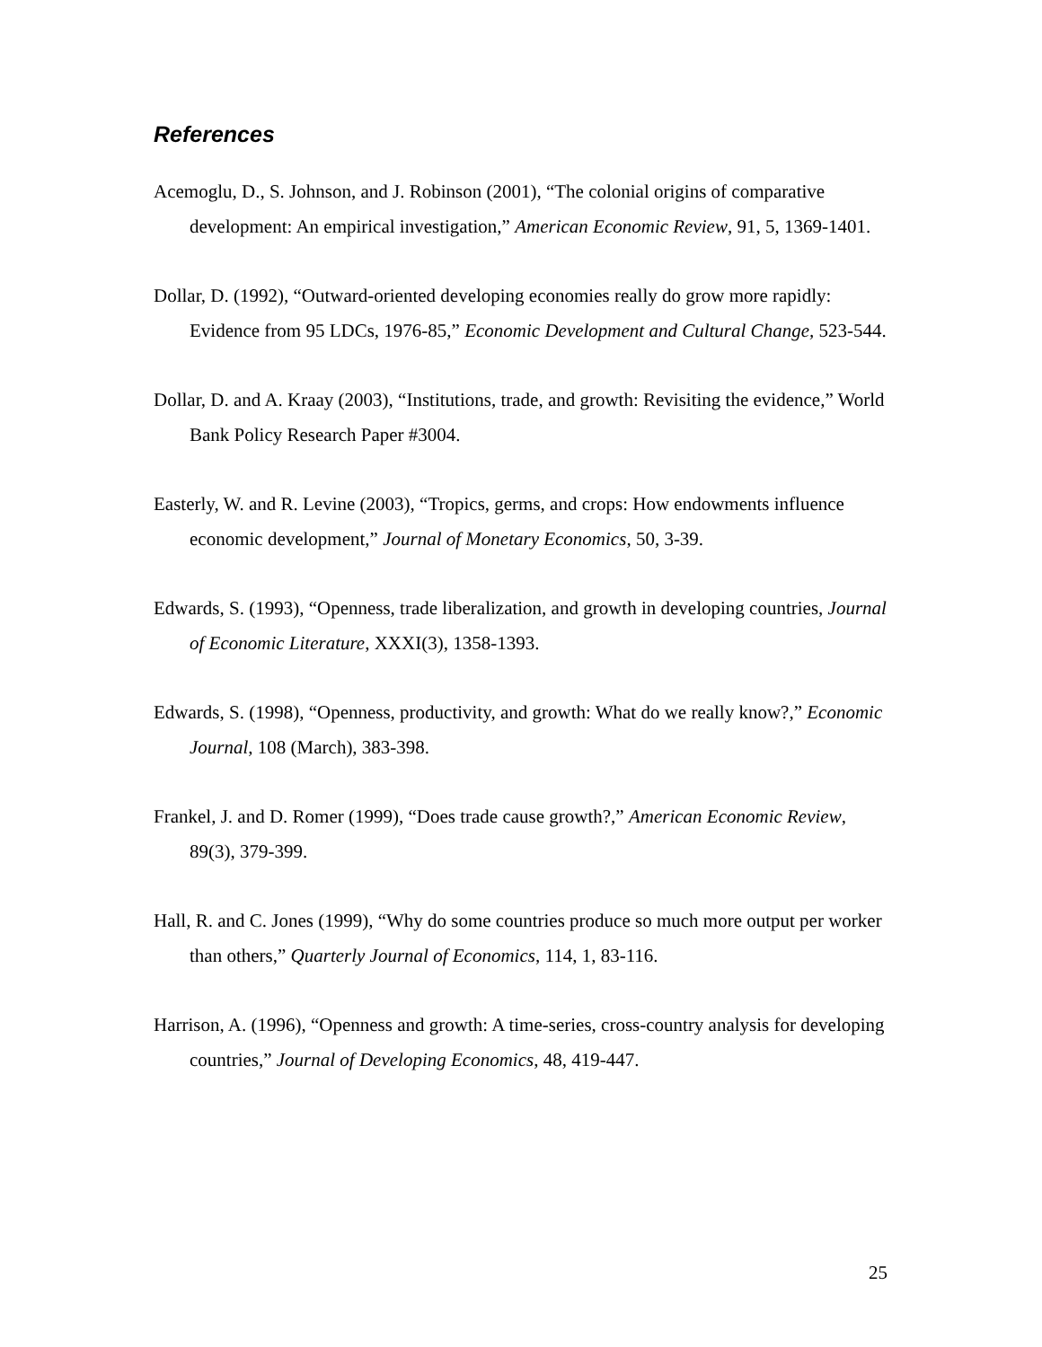References
Acemoglu, D., S. Johnson, and J. Robinson (2001), “The colonial origins of comparative development: An empirical investigation,” American Economic Review, 91, 5, 1369-1401.
Dollar, D. (1992), “Outward-oriented developing economies really do grow more rapidly: Evidence from 95 LDCs, 1976-85,” Economic Development and Cultural Change, 523-544.
Dollar, D. and A. Kraay (2003), “Institutions, trade, and growth: Revisiting the evidence,” World Bank Policy Research Paper #3004.
Easterly, W. and R. Levine (2003), “Tropics, germs, and crops: How endowments influence economic development,” Journal of Monetary Economics, 50, 3-39.
Edwards, S. (1993), “Openness, trade liberalization, and growth in developing countries, Journal of Economic Literature, XXXI(3), 1358-1393.
Edwards, S. (1998), “Openness, productivity, and growth: What do we really know?,” Economic Journal, 108 (March), 383-398.
Frankel, J. and D. Romer (1999), “Does trade cause growth?,” American Economic Review, 89(3), 379-399.
Hall, R. and C. Jones (1999), “Why do some countries produce so much more output per worker than others,” Quarterly Journal of Economics, 114, 1, 83-116.
Harrison, A. (1996), “Openness and growth: A time-series, cross-country analysis for developing countries,” Journal of Developing Economics, 48, 419-447.
25